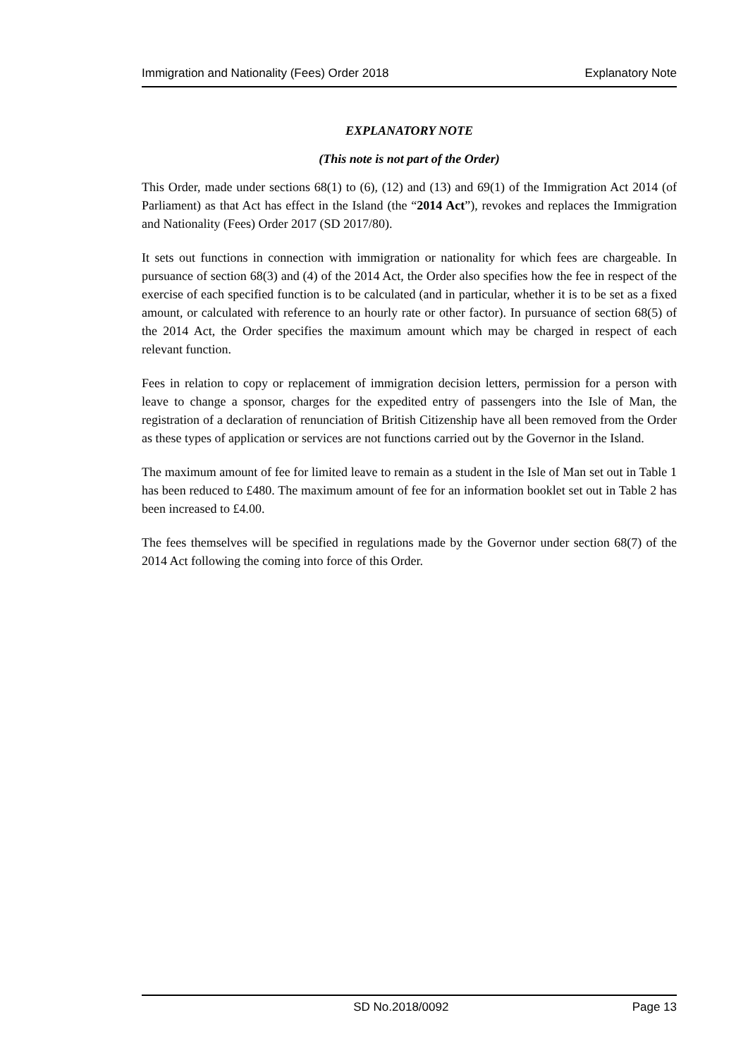Immigration and Nationality (Fees) Order 2018 Explanatory Note
EXPLANATORY NOTE
(This note is not part of the Order)
This Order, made under sections 68(1) to (6), (12) and (13) and 69(1) of the Immigration Act 2014 (of Parliament) as that Act has effect in the Island (the “2014 Act”), revokes and replaces the Immigration and Nationality (Fees) Order 2017 (SD 2017/80).
It sets out functions in connection with immigration or nationality for which fees are chargeable. In pursuance of section 68(3) and (4) of the 2014 Act, the Order also specifies how the fee in respect of the exercise of each specified function is to be calculated (and in particular, whether it is to be set as a fixed amount, or calculated with reference to an hourly rate or other factor). In pursuance of section 68(5) of the 2014 Act, the Order specifies the maximum amount which may be charged in respect of each relevant function.
Fees in relation to copy or replacement of immigration decision letters, permission for a person with leave to change a sponsor, charges for the expedited entry of passengers into the Isle of Man, the registration of a declaration of renunciation of British Citizenship have all been removed from the Order as these types of application or services are not functions carried out by the Governor in the Island.
The maximum amount of fee for limited leave to remain as a student in the Isle of Man set out in Table 1 has been reduced to £480. The maximum amount of fee for an information booklet set out in Table 2 has been increased to £4.00.
The fees themselves will be specified in regulations made by the Governor under section 68(7) of the 2014 Act following the coming into force of this Order.
SD No.2018/0092 Page 13